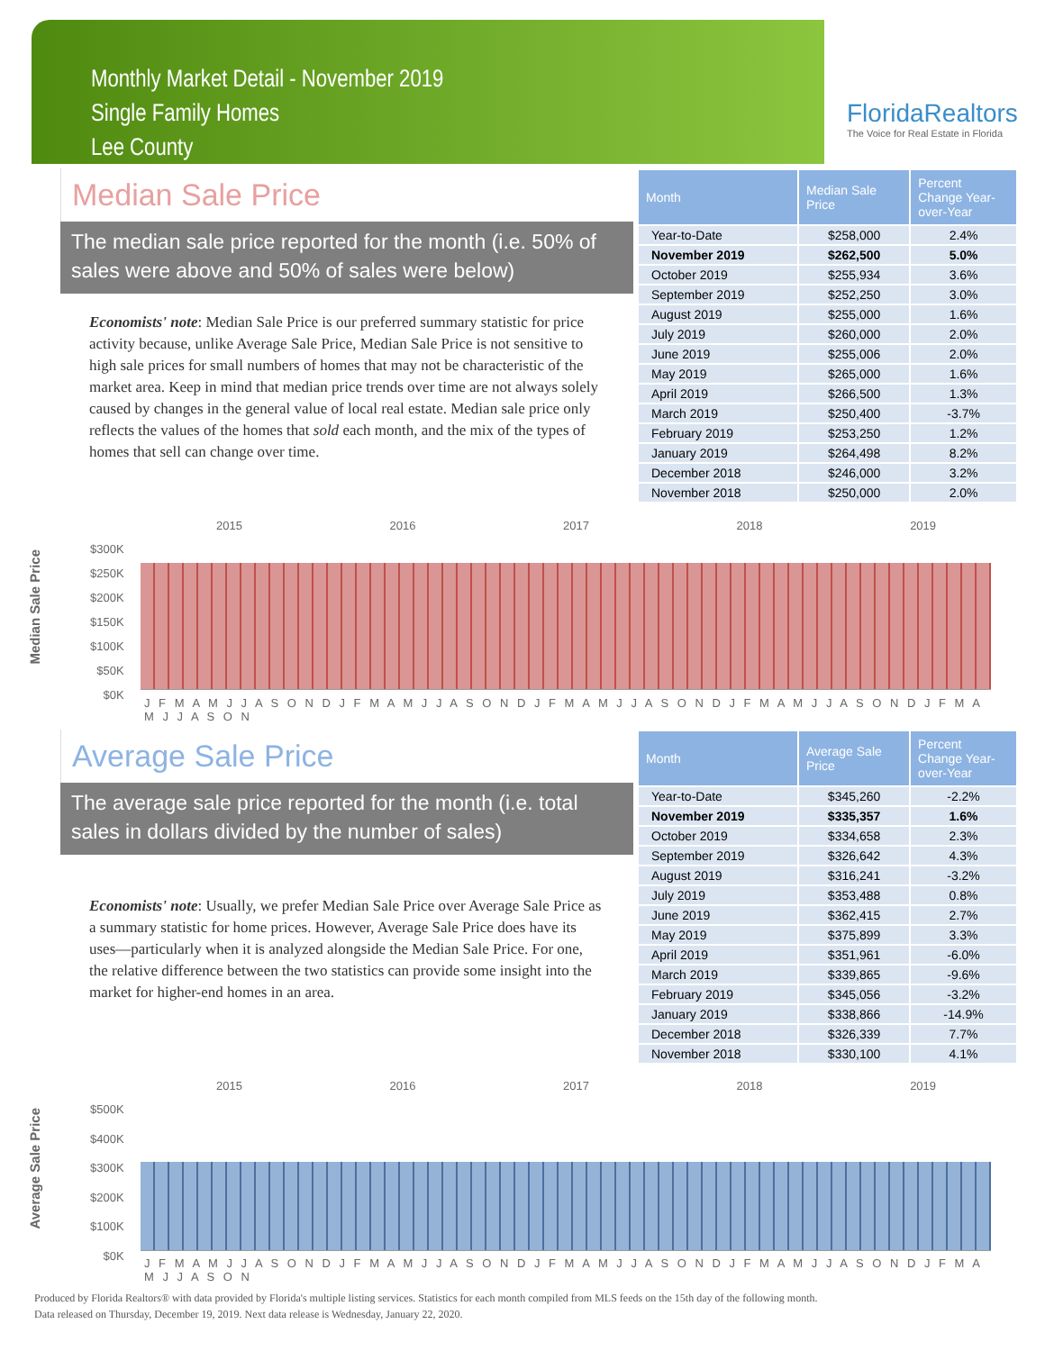Monthly Market Detail - November 2019
Single Family Homes
Lee County
FloridaRealtors
The Voice for Real Estate in Florida
Median Sale Price
The median sale price reported for the month (i.e. 50% of sales were above and 50% of sales were below)
Economists' note: Median Sale Price is our preferred summary statistic for price activity because, unlike Average Sale Price, Median Sale Price is not sensitive to high sale prices for small numbers of homes that may not be characteristic of the market area. Keep in mind that median price trends over time are not always solely caused by changes in the general value of local real estate. Median sale price only reflects the values of the homes that sold each month, and the mix of the types of homes that sell can change over time.
| Month | Median Sale Price | Percent Change Year-over-Year |
| --- | --- | --- |
| Year-to-Date | $258,000 | 2.4% |
| November 2019 | $262,500 | 5.0% |
| October 2019 | $255,934 | 3.6% |
| September 2019 | $252,250 | 3.0% |
| August 2019 | $255,000 | 1.6% |
| July 2019 | $260,000 | 2.0% |
| June 2019 | $255,006 | 2.0% |
| May 2019 | $265,000 | 1.6% |
| April 2019 | $266,500 | 1.3% |
| March 2019 | $250,400 | -3.7% |
| February 2019 | $253,250 | 1.2% |
| January 2019 | $264,498 | 8.2% |
| December 2018 | $246,000 | 3.2% |
| November 2018 | $250,000 | 2.0% |
Median Sale Price
2015 2016 2017 2018 2019
$300K
$250K
$200K
$150K
$100K
$50K
$0K
J F M A M J J A S O N D J F M A M J J A S O N D J F M A M J J A S O N D J F M A M J J A S O N D J F M A M J J A S O N
Average Sale Price
The average sale price reported for the month (i.e. total sales in dollars divided by the number of sales)
Economists' note: Usually, we prefer Median Sale Price over Average Sale Price as a summary statistic for home prices. However, Average Sale Price does have its uses—particularly when it is analyzed alongside the Median Sale Price. For one, the relative difference between the two statistics can provide some insight into the market for higher-end homes in an area.
| Month | Average Sale Price | Percent Change Year-over-Year |
| --- | --- | --- |
| Year-to-Date | $345,260 | -2.2% |
| November 2019 | $335,357 | 1.6% |
| October 2019 | $334,658 | 2.3% |
| September 2019 | $326,642 | 4.3% |
| August 2019 | $316,241 | -3.2% |
| July 2019 | $353,488 | 0.8% |
| June 2019 | $362,415 | 2.7% |
| May 2019 | $375,899 | 3.3% |
| April 2019 | $351,961 | -6.0% |
| March 2019 | $339,865 | -9.6% |
| February 2019 | $345,056 | -3.2% |
| January 2019 | $338,866 | -14.9% |
| December 2018 | $326,339 | 7.7% |
| November 2018 | $330,100 | 4.1% |
Average Sale Price
2015 2016 2017 2018 2019
$500K
$400K
$300K
$200K
$100K
$0K
J F M A M J J A S O N D J F M A M J J A S O N D J F M A M J J A S O N D J F M A M J J A S O N D J F M A M J J A S O N
Produced by Florida Realtors® with data provided by Florida's multiple listing services. Statistics for each month compiled from MLS feeds on the 15th day of the following month.
Data released on Thursday, December 19, 2019. Next data release is Wednesday, January 22, 2020.